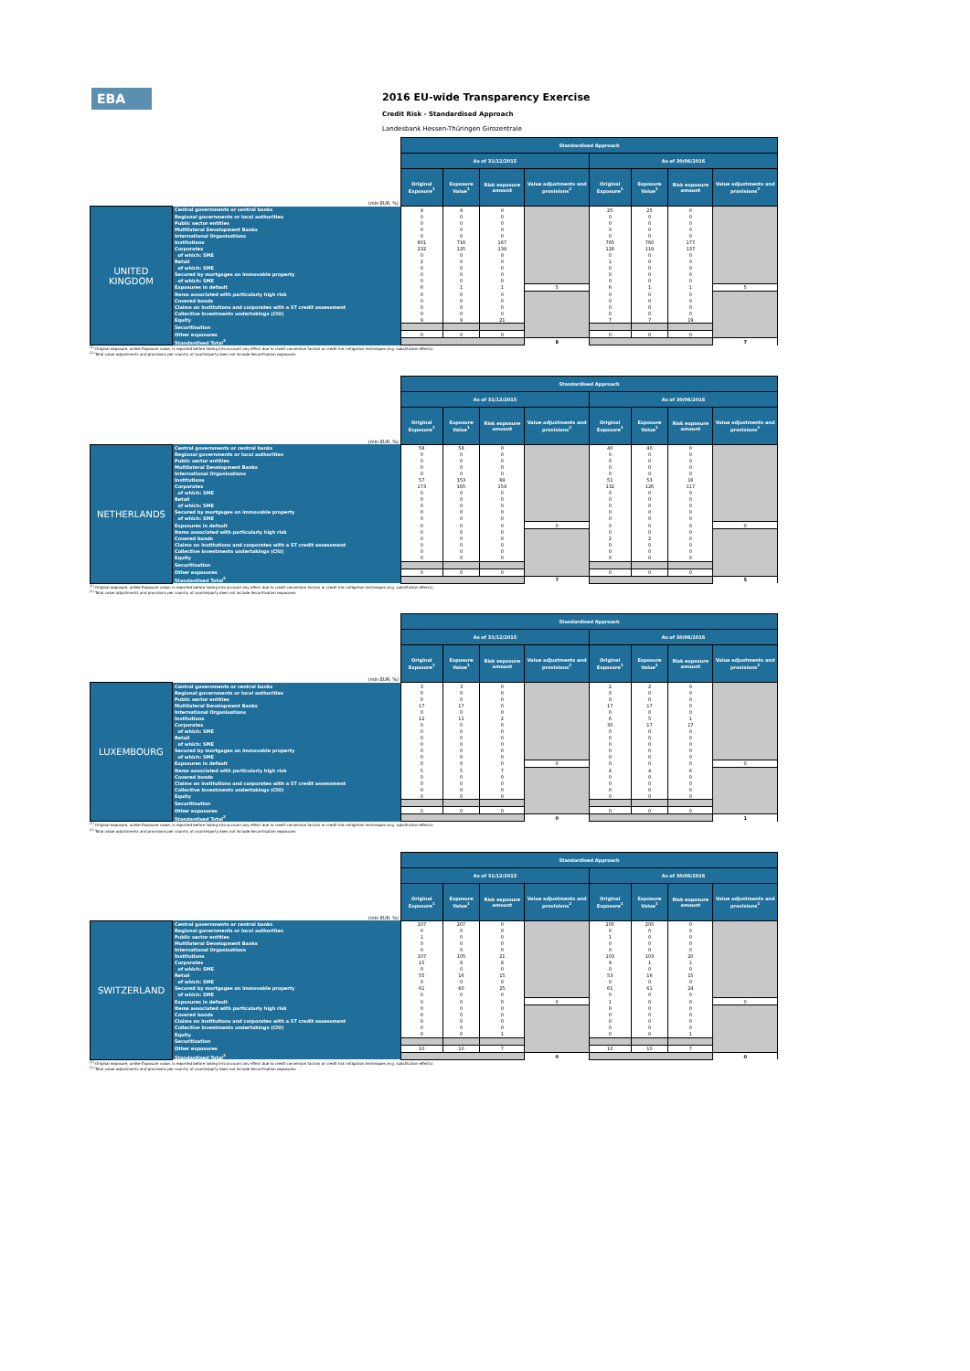EBA
2016 EU-wide Transparency Exercise
Credit Risk - Standardised Approach
Landesbank Hessen-Thüringen Girozentrale
| | | Standardised Approach | | | | | | | |
| | | As of 31/12/2015 | | | | As of 30/06/2016 | | | |
| (mln EUR, %) | | Original Exposure<sup>1</sup> | Exposure Value<sup>1</sup> | Risk exposure amount | Value adjustments and provisions<sup>2</sup> | Original Exposure<sup>1</sup> | Exposure Value<sup>1</sup> | Risk exposure amount | Value adjustments and provisions<sup>2</sup> |
| UNITED KINGDOM | Central governments or central banks | 9 | 9 | 0 | | 25 | 25 | 0 | |
| | Regional governments or local authorities | 0 | 0 | 0 | | 0 | 0 | 0 | |
| | Public sector entities | 0 | 0 | 0 | | 0 | 0 | 0 | |
| | Multilateral Development Banks | 0 | 0 | 0 | | 0 | 0 | 0 | |
| | International Organisations | 0 | 0 | 0 | | 0 | 0 | 0 | |
| | Institutions | 801 | 716 | 167 | | 765 | 760 | 177 | |
| | Corporates | 232 | 125 | 139 | | 128 | 119 | 137 | |
| | of which: SME | 0 | 0 | 0 | | 0 | 0 | 0 | |
| | Retail | 2 | 0 | 0 | | 1 | 0 | 0 | |
| | of which: SME | 0 | 0 | 0 | | 0 | 0 | 0 | |
| | Secured by mortgages on immovable property | 0 | 0 | 0 | | 0 | 0 | 0 | |
| | of which: SME | 0 | 0 | 0 | | 0 | 0 | 0 | |
| | Exposures in default | 6 | 1 | 1 | 5 | 6 | 1 | 1 | 5 |
| | Items associated with particularly high risk | 0 | 0 | 0 | | 0 | 0 | 0 | |
| | Covered bonds | 0 | 0 | 0 | | 0 | 0 | 0 | |
| | Claims on institutions and corporates with a ST credit assessment | 0 | 0 | 0 | | 0 | 0 | 0 | |
| | Collective investments undertakings (CIU) | 0 | 0 | 0 | | 0 | 0 | 0 | |
| | Equity | 9 | 9 | 21 | | 7 | 7 | 19 | |
| | Securitisation | | | | | | | | |
| | Other exposures | 0 | 0 | 0 | | 0 | 0 | 0 | |
| | Standardised Total<sup>2</sup> | | | | 8 | | | | 7 |
<sup>(1)</sup> Original exposure, unlike Exposure value, is reported before taking into account any effect due to credit conversion factors or credit risk mitigation techniques (e.g. substitution effects).
<sup>(2)</sup> Total value adjustments and provisions per country of counterparty does not include Securitisation exposures
| | | Standardised Approach | | | | | | | |
| | | As of 31/12/2015 | | | | As of 30/06/2016 | | | |
| (mln EUR, %) | | Original Exposure<sup>1</sup> | Exposure Value<sup>1</sup> | Risk exposure amount | Value adjustments and provisions<sup>2</sup> | Original Exposure<sup>1</sup> | Exposure Value<sup>1</sup> | Risk exposure amount | Value adjustments and provisions<sup>2</sup> |
| NETHERLANDS | Central governments or central banks | 58 | 58 | 0 | | 40 | 40 | 0 | |
| | Regional governments or local authorities | 0 | 0 | 0 | | 0 | 0 | 0 | |
| | Public sector entities | 0 | 0 | 0 | | 0 | 0 | 0 | |
| | Multilateral Development Banks | 0 | 0 | 0 | | 0 | 0 | 0 | |
| | International Organisations | 0 | 0 | 0 | | 0 | 0 | 0 | |
| | Institutions | 57 | 153 | 69 | | 51 | 53 | 16 | |
| | Corporates | 173 | 165 | 154 | | 132 | 126 | 117 | |
| | of which: SME | 0 | 0 | 0 | | 0 | 0 | 0 | |
| | Retail | 0 | 0 | 0 | | 0 | 0 | 0 | |
| | of which: SME | 0 | 0 | 0 | | 0 | 0 | 0 | |
| | Secured by mortgages on immovable property | 0 | 0 | 0 | | 0 | 0 | 0 | |
| | of which: SME | 0 | 0 | 0 | | 0 | 0 | 0 | |
| | Exposures in default | 0 | 0 | 0 | 0 | 0 | 0 | 0 | 0 |
| | Items associated with particularly high risk | 0 | 0 | 0 | | 0 | 0 | 0 | |
| | Covered bonds | 0 | 0 | 0 | | 2 | 2 | 0 | |
| | Claims on institutions and corporates with a ST credit assessment | 0 | 0 | 0 | | 0 | 0 | 0 | |
| | Collective investments undertakings (CIU) | 0 | 0 | 0 | | 0 | 0 | 0 | |
| | Equity | 0 | 0 | 0 | | 0 | 0 | 0 | |
| | Securitisation | | | | | | | | |
| | Other exposures | 0 | 0 | 0 | | 0 | 0 | 0 | |
| | Standardised Total<sup>2</sup> | | | | 7 | | | | 5 |
<sup>(1)</sup> Original exposure, unlike Exposure value, is reported before taking into account any effect due to credit conversion factors or credit risk mitigation techniques (e.g. substitution effects).
<sup>(2)</sup> Total value adjustments and provisions per country of counterparty does not include Securitisation exposures
| | | Standardised Approach | | | | | | | |
| | | As of 31/12/2015 | | | | As of 30/06/2016 | | | |
| (mln EUR, %) | | Original Exposure<sup>1</sup> | Exposure Value<sup>1</sup> | Risk exposure amount | Value adjustments and provisions<sup>2</sup> | Original Exposure<sup>1</sup> | Exposure Value<sup>1</sup> | Risk exposure amount | Value adjustments and provisions<sup>2</sup> |
| LUXEMBOURG | Central governments or central banks | 3 | 3 | 0 | | 2 | 2 | 0 | |
| | Regional governments or local authorities | 0 | 0 | 0 | | 0 | 0 | 0 | |
| | Public sector entities | 0 | 0 | 0 | | 0 | 0 | 0 | |
| | Multilateral Development Banks | 17 | 17 | 0 | | 17 | 17 | 0 | |
| | International Organisations | 0 | 0 | 0 | | 0 | 0 | 0 | |
| | Institutions | 12 | 11 | 2 | | 6 | 5 | 1 | |
| | Corporates | 0 | 0 | 0 | | 35 | 17 | 17 | |
| | of which: SME | 0 | 0 | 0 | | 0 | 0 | 0 | |
| | Retail | 0 | 0 | 0 | | 0 | 0 | 0 | |
| | of which: SME | 0 | 0 | 0 | | 0 | 0 | 0 | |
| | Secured by mortgages on immovable property | 0 | 0 | 0 | | 0 | 0 | 0 | |
| | of which: SME | 0 | 0 | 0 | | 0 | 0 | 0 | |
| | Exposures in default | 0 | 0 | 0 | 0 | 0 | 0 | 0 | 0 |
| | Items associated with particularly high risk | 5 | 5 | 7 | | 4 | 4 | 6 | |
| | Covered bonds | 0 | 0 | 0 | | 0 | 0 | 0 | |
| | Claims on institutions and corporates with a ST credit assessment | 0 | 0 | 0 | | 0 | 0 | 0 | |
| | Collective investments undertakings (CIU) | 0 | 0 | 0 | | 0 | 0 | 0 | |
| | Equity | 0 | 0 | 0 | | 0 | 0 | 0 | |
| | Securitisation | | | | | | | | |
| | Other exposures | 0 | 0 | 0 | | 0 | 0 | 0 | |
| | Standardised Total<sup>2</sup> | | | | 0 | | | | 1 |
<sup>(1)</sup> Original exposure, unlike Exposure value, is reported before taking into account any effect due to credit conversion factors or credit risk mitigation techniques (e.g. substitution effects).
<sup>(2)</sup> Total value adjustments and provisions per country of counterparty does not include Securitisation exposures
| | | Standardised Approach | | | | | | | |
| | | As of 31/12/2015 | | | | As of 30/06/2016 | | | |
| (mln EUR, %) | | Original Exposure<sup>1</sup> | Exposure Value<sup>1</sup> | Risk exposure amount | Value adjustments and provisions<sup>2</sup> | Original Exposure<sup>1</sup> | Exposure Value<sup>1</sup> | Risk exposure amount | Value adjustments and provisions<sup>2</sup> |
| SWITZERLAND | Central governments or central banks | 207 | 207 | 0 | | 205 | 205 | 0 | |
| | Regional governments or local authorities | 0 | 0 | 0 | | 0 | 0 | 0 | |
| | Public sector entities | 1 | 0 | 0 | | 1 | 0 | 0 | |
| | Multilateral Development Banks | 0 | 0 | 0 | | 0 | 0 | 0 | |
| | International Organisations | 0 | 0 | 0 | | 0 | 0 | 0 | |
| | Institutions | 107 | 105 | 21 | | 103 | 103 | 20 | |
| | Corporates | 15 | 8 | 8 | | 9 | 1 | 1 | |
| | of which: SME | 0 | 0 | 0 | | 0 | 0 | 0 | |
| | Retail | 55 | 16 | 15 | | 53 | 16 | 15 | |
| | of which: SME | 0 | 0 | 0 | | 0 | 0 | 0 | |
| | Secured by mortgages on immovable property | 61 | 60 | 25 | | 61 | 61 | 24 | |
| | of which: SME | 0 | 0 | 0 | | 0 | 0 | 0 | |
| | Exposures in default | 0 | 0 | 0 | 0 | 1 | 0 | 0 | 0 |
| | Items associated with particularly high risk | 0 | 0 | 0 | | 0 | 0 | 0 | |
| | Covered bonds | 0 | 0 | 0 | | 0 | 0 | 0 | |
| | Claims on institutions and corporates with a ST credit assessment | 0 | 0 | 0 | | 0 | 0 | 0 | |
| | Collective investments undertakings (CIU) | 0 | 0 | 0 | | 0 | 0 | 0 | |
| | Equity | 0 | 0 | 1 | | 0 | 0 | 1 | |
| | Securitisation | | | | | | | | |
| | Other exposures | 10 | 10 | 7 | | 10 | 10 | 7 | |
| | Standardised Total<sup>2</sup> | | | | 0 | | | | 0 |
<sup>(1)</sup> Original exposure, unlike Exposure value, is reported before taking into account any effect due to credit conversion factors or credit risk mitigation techniques (e.g. substitution effects).
<sup>(2)</sup> Total value adjustments and provisions per country of counterparty does not include Securitisation exposures